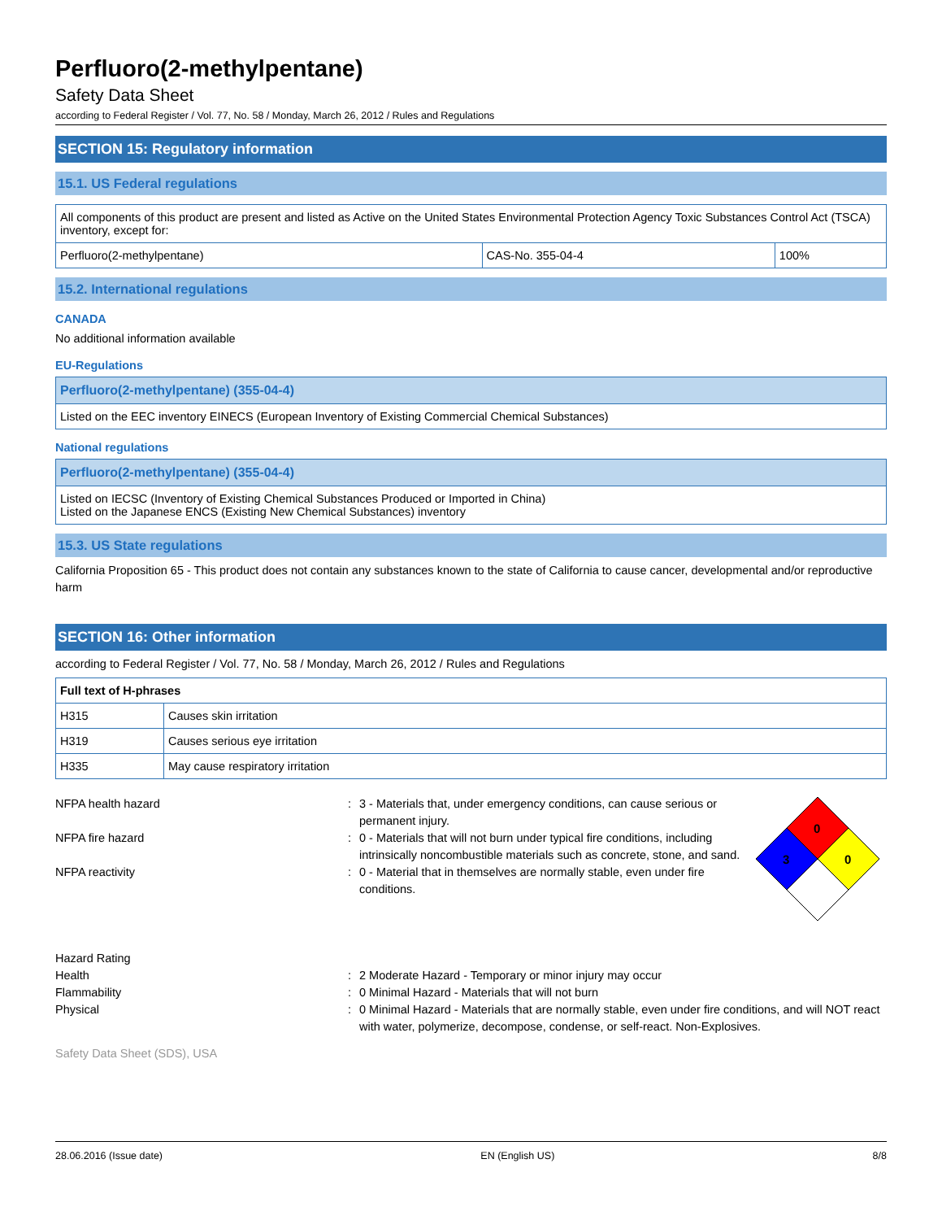Perfluoro(2-methylpentane)
Safety Data Sheet
according to Federal Register / Vol. 77, No. 58 / Monday, March 26, 2012 / Rules and Regulations
SECTION 15: Regulatory information
15.1. US Federal regulations
| All components of this product are present and listed as Active on the United States Environmental Protection Agency Toxic Substances Control Act (TSCA) inventory, except for: | | |
| Perfluoro(2-methylpentane) | CAS-No. 355-04-4 | 100% |
15.2. International regulations
CANADA
No additional information available
EU-Regulations
| Perfluoro(2-methylpentane) (355-04-4) |
| --- |
| Listed on the EEC inventory EINECS (European Inventory of Existing Commercial Chemical Substances) |
National regulations
| Perfluoro(2-methylpentane) (355-04-4) |
| --- |
| Listed on IECSC (Inventory of Existing Chemical Substances Produced or Imported in China) Listed on the Japanese ENCS (Existing New Chemical Substances) inventory |
15.3. US State regulations
California Proposition 65 - This product does not contain any substances known to the state of California to cause cancer, developmental and/or reproductive harm
SECTION 16: Other information
according to Federal Register / Vol. 77, No. 58 / Monday, March 26, 2012 / Rules and Regulations
| Full text of H-phrases | |
| --- | --- |
| H315 | Causes skin irritation |
| H319 | Causes serious eye irritation |
| H335 | May cause respiratory irritation |
NFPA health hazard : 3 - Materials that, under emergency conditions, can cause serious or permanent injury.
NFPA fire hazard : 0 - Materials that will not burn under typical fire conditions, including intrinsically noncombustible materials such as concrete, stone, and sand.
NFPA reactivity : 0 - Material that in themselves are normally stable, even under fire conditions.
0
3
0
Hazard Rating
Health : 2 Moderate Hazard - Temporary or minor injury may occur
Flammability : 0 Minimal Hazard - Materials that will not burn
Physical : 0 Minimal Hazard - Materials that are normally stable, even under fire conditions, and will NOT react with water, polymerize, decompose, condense, or self-react. Non-Explosives.
Safety Data Sheet (SDS), USA
28.06.2016 (Issue date) EN (English US) 8/8